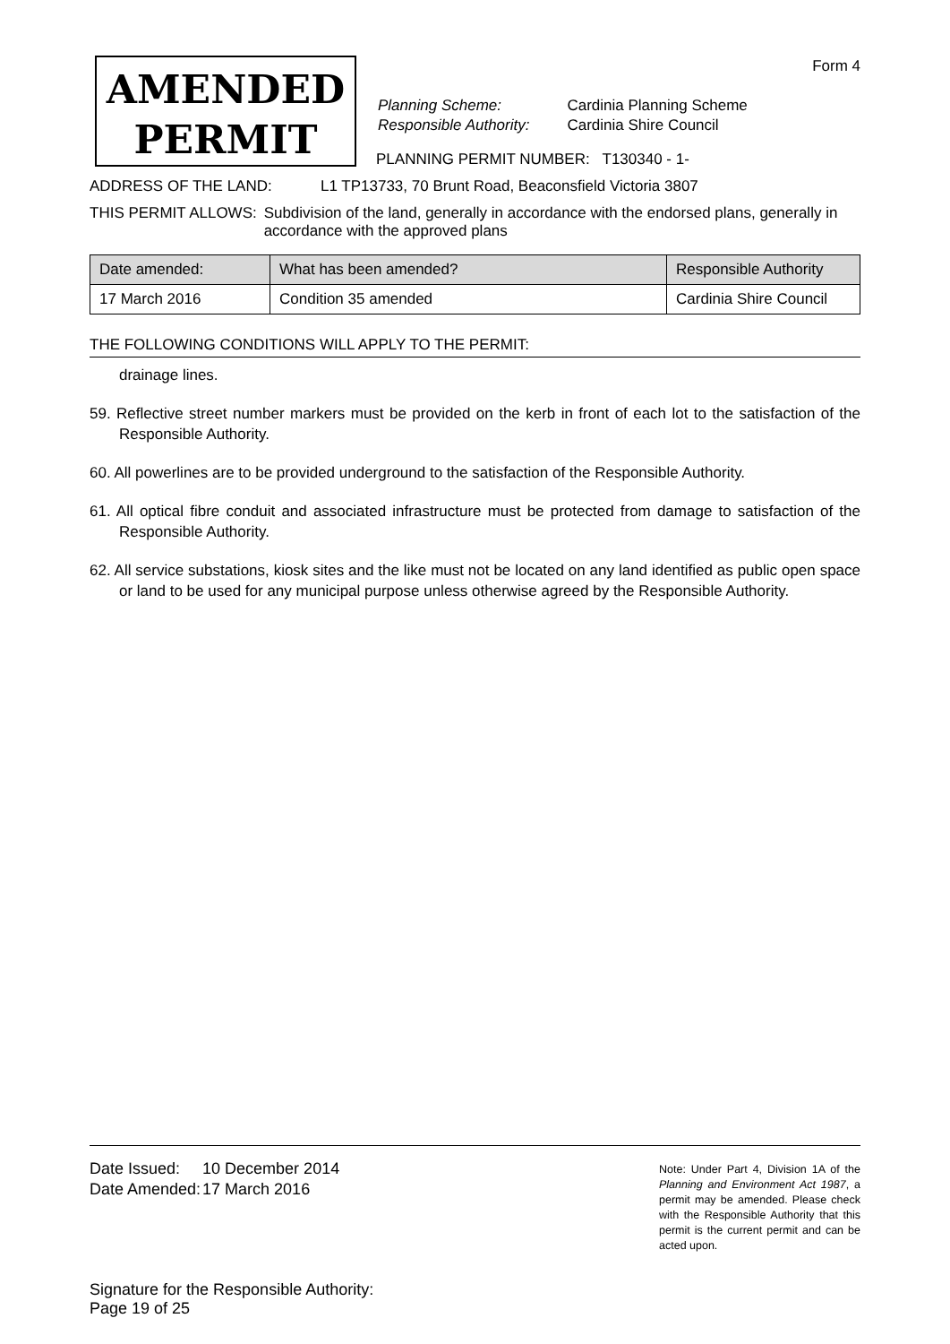Form 4
AMENDED
PERMIT
| Planning Scheme: | Cardinia Planning Scheme |
| Responsible Authority: | Cardinia Shire Council |
PLANNING PERMIT NUMBER: T130340 - 1-
ADDRESS OF THE LAND: L1 TP13733, 70 Brunt Road, Beaconsfield Victoria 3807
THIS PERMIT ALLOWS: Subdivision of the land, generally in accordance with the endorsed plans, generally in accordance with the approved plans
| Date amended: | What has been amended? | Responsible Authority |
| --- | --- | --- |
| 17 March 2016 | Condition 35 amended | Cardinia Shire Council |
THE FOLLOWING CONDITIONS WILL APPLY TO THE PERMIT:
drainage lines.
59. Reflective street number markers must be provided on the kerb in front of each lot to the satisfaction of the Responsible Authority.
60. All powerlines are to be provided underground to the satisfaction of the Responsible Authority.
61. All optical fibre conduit and associated infrastructure must be protected from damage to satisfaction of the Responsible Authority.
62. All service substations, kiosk sites and the like must not be located on any land identified as public open space or land to be used for any municipal purpose unless otherwise agreed by the Responsible Authority.
| Date Issued: | 10 December 2014 |
| Date Amended: | 17 March 2016 |
Note: Under Part 4, Division 1A of the Planning and Environment Act 1987, a permit may be amended. Please check with the Responsible Authority that this permit is the current permit and can be acted upon.
Signature for the Responsible Authority:
Page 19 of 25